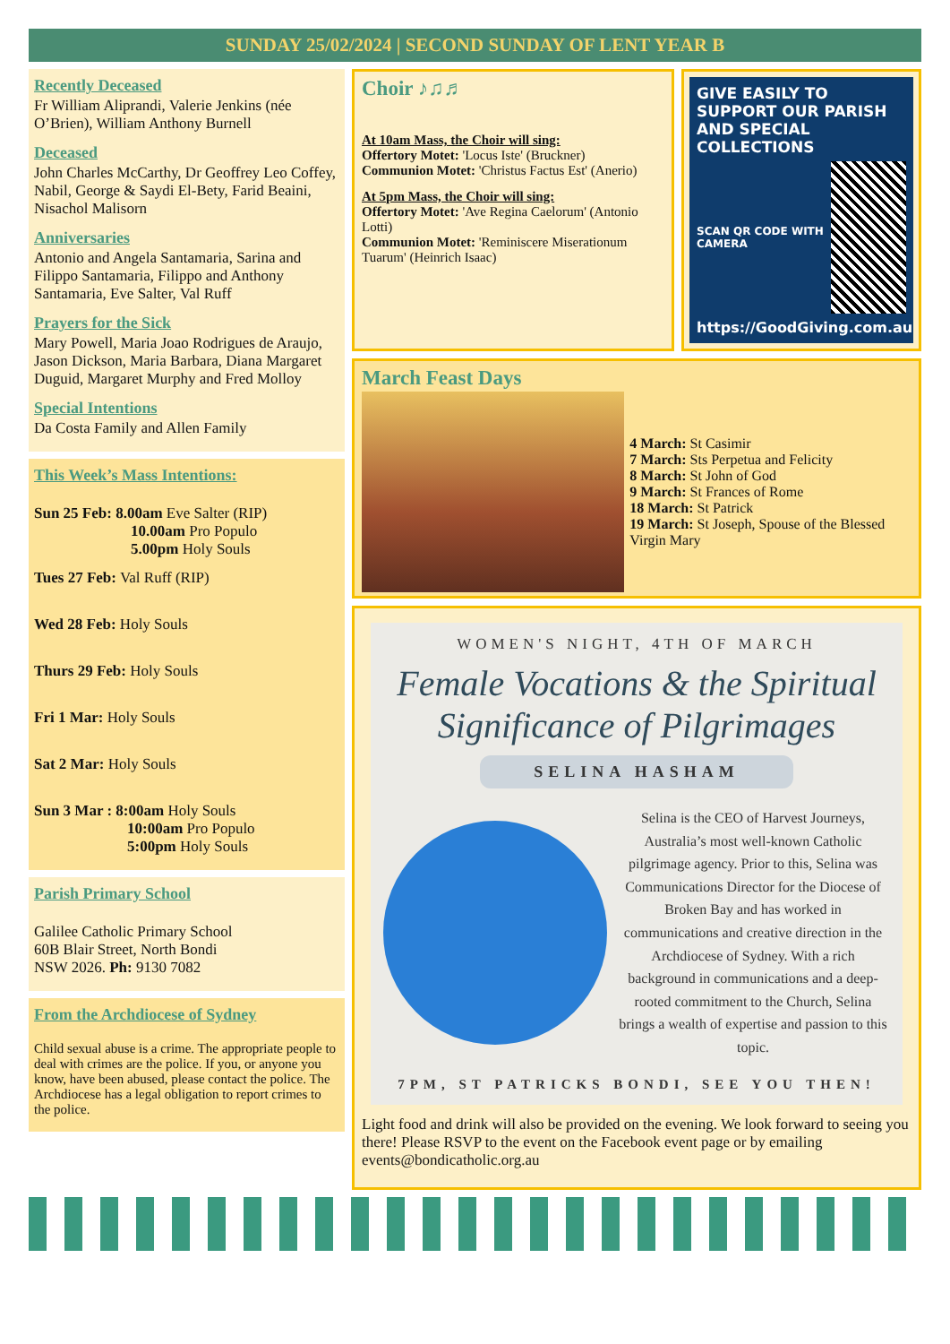SUNDAY 25/02/2024 | SECOND SUNDAY OF LENT YEAR B
Recently Deceased
Fr William Aliprandi, Valerie Jenkins (née O’Brien), William Anthony Burnell
Deceased
John Charles McCarthy, Dr Geoffrey Leo Coffey, Nabil, George & Saydi El-Bety, Farid Beaini, Nisachol Malisorn
Anniversaries
Antonio and Angela Santamaria, Sarina and Filippo Santamaria, Filippo and Anthony Santamaria, Eve Salter, Val Ruff
Prayers for the Sick
Mary Powell, Maria Joao Rodrigues de Araujo, Jason Dickson, Maria Barbara, Diana Margaret Duguid, Margaret Murphy and Fred Molloy
Special Intentions
Da Costa Family and Allen Family
This Week’s Mass Intentions:
Sun 25 Feb: 8.00am Eve Salter (RIP)
10.00am Pro Populo
5.00pm Holy Souls
Tues 27 Feb: Val Ruff (RIP)
Wed 28 Feb: Holy Souls
Thurs 29 Feb: Holy Souls
Fri 1 Mar: Holy Souls
Sat 2 Mar: Holy Souls
Sun 3 Mar : 8:00am Holy Souls
10:00am Pro Populo
5:00pm Holy Souls
Parish Primary School
Galilee Catholic Primary School
60B Blair Street, North Bondi
NSW 2026. Ph: 9130 7082
From the Archdiocese of Sydney
Child sexual abuse is a crime. The appropriate people to deal with crimes are the police. If you, or anyone you know, have been abused, please contact the police. The Archdiocese has a legal obligation to report crimes to the police.
Choir ♪♫♬
At 10am Mass, the Choir will sing:
Offertory Motet: 'Locus Iste' (Bruckner)
Communion Motet: 'Christus Factus Est' (Anerio)
At 5pm Mass, the Choir will sing:
Offertory Motet: 'Ave Regina Caelorum' (Antonio Lotti)
Communion Motet: 'Reminiscere Miserationum Tuarum' (Heinrich Isaac)
GIVE EASILY TO SUPPORT OUR PARISH AND SPECIAL COLLECTIONS
SCAN QR CODE WITH CAMERA
https://GoodGiving.com.au
March Feast Days
4 March: St Casimir
7 March: Sts Perpetua and Felicity
8 March: St John of God
9 March: St Frances of Rome
18 March: St Patrick
19 March: St Joseph, Spouse of the Blessed Virgin Mary
WOMEN'S NIGHT, 4TH OF MARCH
Female Vocations & the Spiritual Significance of Pilgrimages
SELINA HASHAM
Selina is the CEO of Harvest Journeys, Australia’s most well-known Catholic pilgrimage agency. Prior to this, Selina was Communications Director for the Diocese of Broken Bay and has worked in communications and creative direction in the Archdiocese of Sydney. With a rich background in communications and a deep-rooted commitment to the Church, Selina brings a wealth of expertise and passion to this topic.
7PM, ST PATRICKS BONDI, SEE YOU THEN!
Light food and drink will also be provided on the evening. We look forward to seeing you there! Please RSVP to the event on the Facebook event page or by emailing events@bondicatholic.org.au